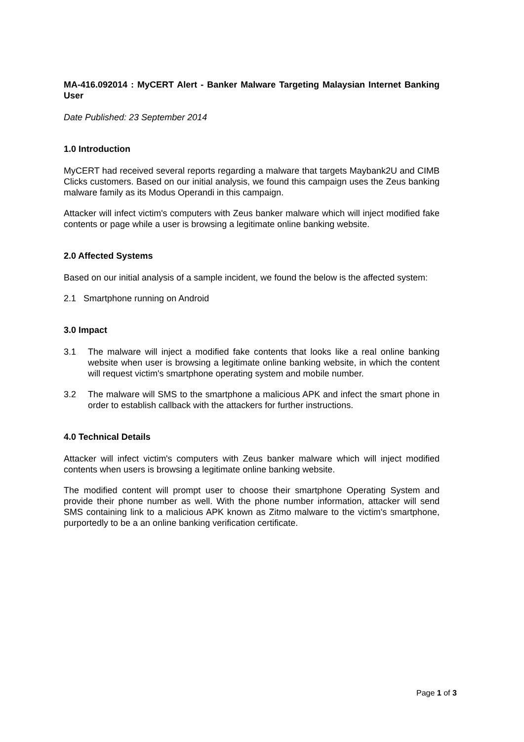MA-416.092014 : MyCERT Alert - Banker Malware Targeting Malaysian Internet Banking User
Date Published: 23 September 2014
1.0 Introduction
MyCERT had received several reports regarding a malware that targets Maybank2U and CIMB Clicks customers. Based on our initial analysis, we found this campaign uses the Zeus banking malware family as its Modus Operandi in this campaign.
Attacker will infect victim's computers with Zeus banker malware which will inject modified fake contents or page while a user is browsing a legitimate online banking website.
2.0 Affected Systems
Based on our initial analysis of a sample incident, we found the below is the affected system:
2.1 Smartphone running on Android
3.0 Impact
3.1 The malware will inject a modified fake contents that looks like a real online banking website when user is browsing a legitimate online banking website, in which the content will request victim's smartphone operating system and mobile number.
3.2 The malware will SMS to the smartphone a malicious APK and infect the smart phone in order to establish callback with the attackers for further instructions.
4.0 Technical Details
Attacker will infect victim's computers with Zeus banker malware which will inject modified contents when users is browsing a legitimate online banking website.
The modified content will prompt user to choose their smartphone Operating System and provide their phone number as well. With the phone number information, attacker will send SMS containing link to a malicious APK known as Zitmo malware to the victim's smartphone, purportedly to be a an online banking verification certificate.
Page 1 of 3